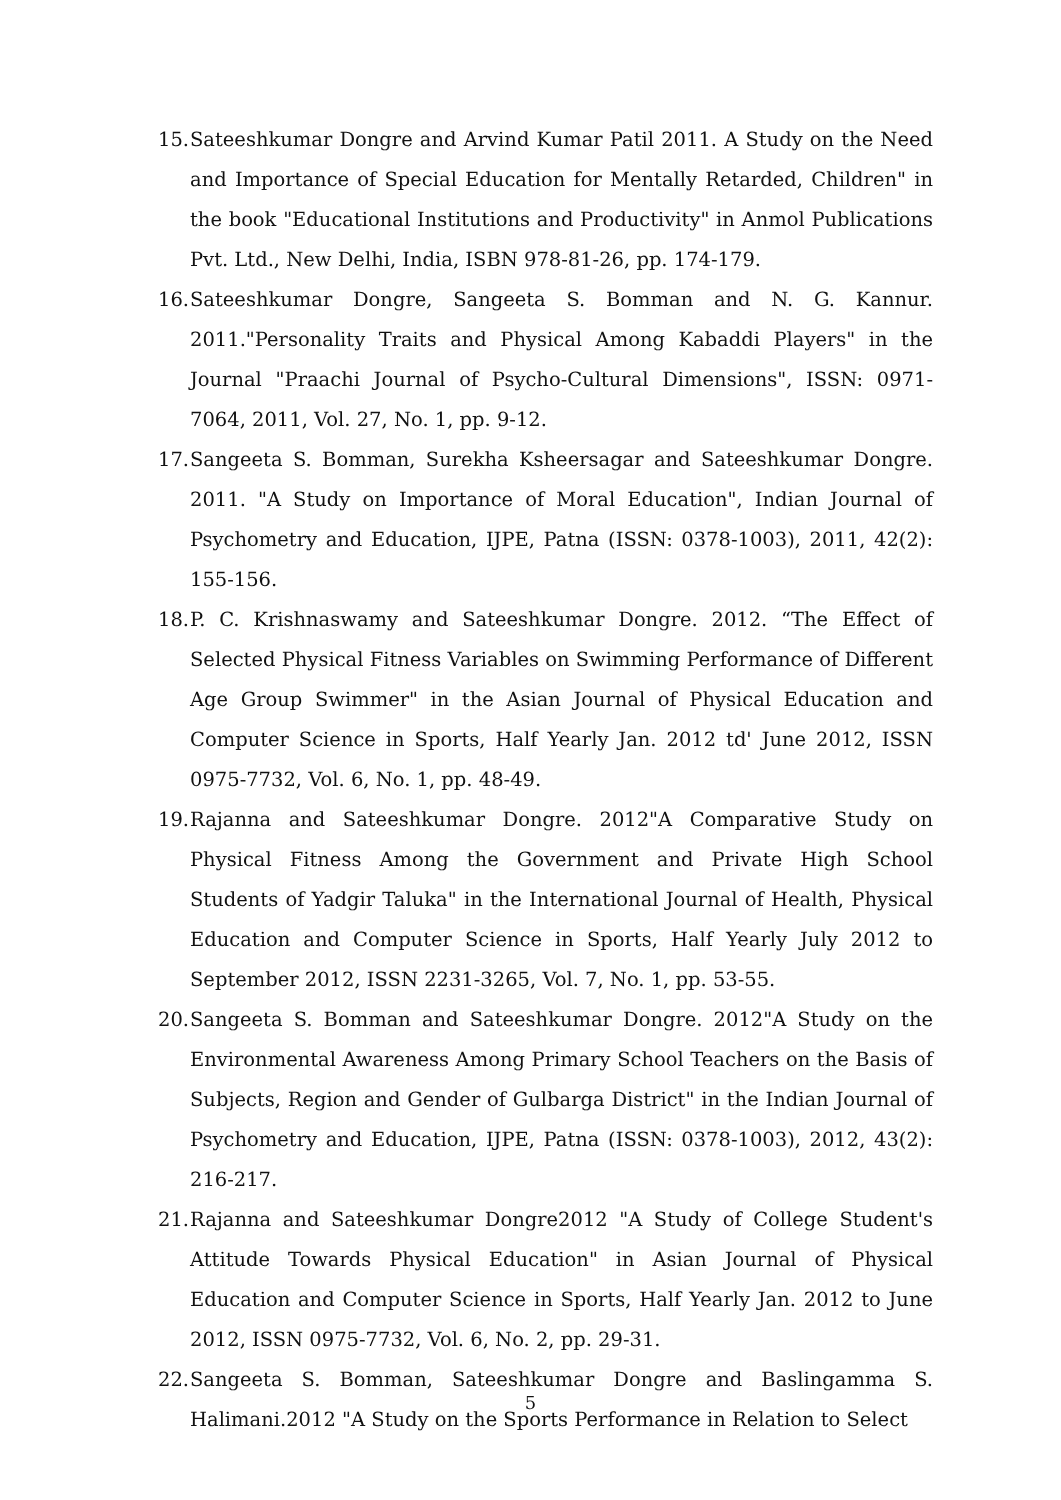15. Sateeshkumar Dongre and Arvind Kumar Patil 2011. A Study on the Need and Importance of Special Education for Mentally Retarded, Children" in the book "Educational Institutions and Productivity" in Anmol Publications Pvt. Ltd., New Delhi, India, ISBN 978-81-26, pp. 174-179.
16. Sateeshkumar Dongre, Sangeeta S. Bomman and N. G. Kannur. 2011."Personality Traits and Physical Among Kabaddi Players" in the Journal "Praachi Journal of Psycho-Cultural Dimensions", ISSN: 0971-7064, 2011, Vol. 27, No. 1, pp. 9-12.
17. Sangeeta S. Bomman, Surekha Ksheersagar and Sateeshkumar Dongre. 2011. "A Study on Importance of Moral Education", Indian Journal of Psychometry and Education, IJPE, Patna (ISSN: 0378-1003), 2011, 42(2): 155-156.
18. P. C. Krishnaswamy and Sateeshkumar Dongre. 2012. “The Effect of Selected Physical Fitness Variables on Swimming Performance of Different Age Group Swimmer" in the Asian Journal of Physical Education and Computer Science in Sports, Half Yearly Jan. 2012 td' June 2012, ISSN 0975-7732, Vol. 6, No. 1, pp. 48-49.
19. Rajanna and Sateeshkumar Dongre. 2012"A Comparative Study on Physical Fitness Among the Government and Private High School Students of Yadgir Taluka" in the International Journal of Health, Physical Education and Computer Science in Sports, Half Yearly July 2012 to September 2012, ISSN 2231-3265, Vol. 7, No. 1, pp. 53-55.
20. Sangeeta S. Bomman and Sateeshkumar Dongre. 2012"A Study on the Environmental Awareness Among Primary School Teachers on the Basis of Subjects, Region and Gender of Gulbarga District" in the Indian Journal of Psychometry and Education, IJPE, Patna (ISSN: 0378-1003), 2012, 43(2): 216-217.
21. Rajanna and Sateeshkumar Dongre2012 "A Study of College Student's Attitude Towards Physical Education" in Asian Journal of Physical Education and Computer Science in Sports, Half Yearly Jan. 2012 to June 2012, ISSN 0975-7732, Vol. 6, No. 2, pp. 29-31.
22. Sangeeta S. Bomman, Sateeshkumar Dongre and Baslingamma S. Halimani.2012 "A Study on the Sports Performance in Relation to Select
5